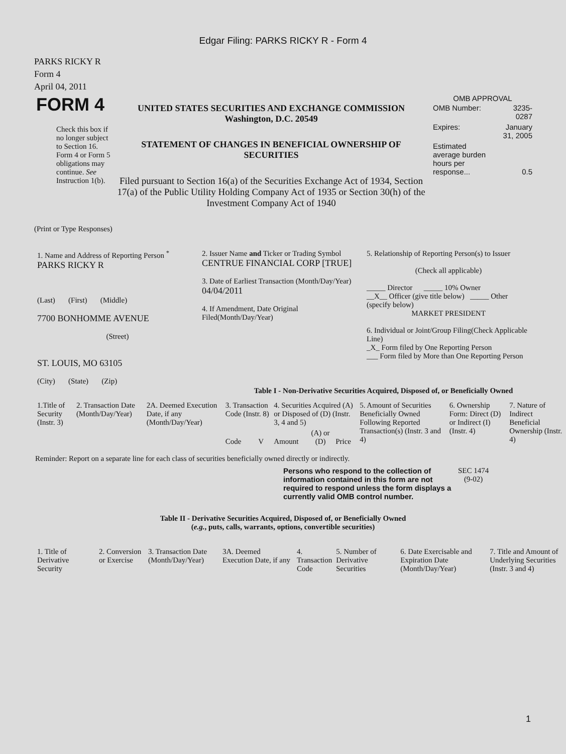Edgar Filing: PARKS RICKY R - Form 4
PARKS RICKY R
Form 4
April 04, 2011
| FORM 4 Check this box if no longer subject to Section 16. Form 4 or Form 5 obligations may continue. See Instruction 1(b). | UNITED STATES SECURITIES AND EXCHANGE COMMISSION Washington, D.C. 20549 STATEMENT OF CHANGES IN BENEFICIAL OWNERSHIP OF SECURITIES Filed pursuant to Section 16(a) of the Securities Exchange Act of 1934, Section 17(a) of the Public Utility Holding Company Act of 1935 or Section 30(h) of the Investment Company Act of 1940 | OMB APPROVAL / OMB Number: / 3235-0287 / / Expires: / January 31, 2005 / / Estimated average burden hours per response... / 0.5 / |
(Print or Type Responses)
| 1. Name and Address of Reporting Person <sup>*</sup> PARKS RICKY R (Last) (First) (Middle) 7700 BONHOMME AVENUE (Street) ST. LOUIS, MO 63105 (City) (State) (Zip) | 2. Issuer Name and Ticker or Trading Symbol CENTRUE FINANCIAL CORP [TRUE] 3. Date of Earliest Transaction (Month/Day/Year) 04/04/2011 4. If Amendment, Date Original Filed(Month/Day/Year) | 5. Relationship of Reporting Person(s) to Issuer (Check all applicable) _____ Director _____ 10% Owner __X__ Officer (give title below) _____ Other (specify below) MARKET PRESIDENT 6. Individual or Joint/Group Filing(Check Applicable Line) _X_ Form filed by One Reporting Person ___ Form filed by More than One Reporting Person |
Table I - Non-Derivative Securities Acquired, Disposed of, or Beneficially Owned
| 1.Title of Security (Instr. 3) | 2. Transaction Date (Month/Day/Year) | 2A. Deemed Execution Date, if any (Month/Day/Year) | 3. Transaction Code (Instr. 8) | | 4. Securities Acquired (A) or Disposed of (D) (Instr. 3, 4 and 5) | | | 5. Amount of Securities Beneficially Owned Following Reported Transaction(s) (Instr. 3 and 4) | 6. Ownership Form: Direct (D) or Indirect (I) (Instr. 4) | 7. Nature of Indirect Beneficial Ownership (Instr. 4) |
| --- | --- | --- | --- | --- | --- | --- | --- | --- | --- | --- |
| | | | Code | V | Amount | (A) or (D) | Price | | | |
Reminder: Report on a separate line for each class of securities beneficially owned directly or indirectly.
| Persons who respond to the collection of information contained in this form are not required to respond unless the form displays a currently valid OMB control number. | SEC 1474 (9-02) |
Table II - Derivative Securities Acquired, Disposed of, or Beneficially Owned
(e.g., puts, calls, warrants, options, convertible securities)
| 1. Title of Derivative Security | 2. Conversion or Exercise | 3. Transaction Date (Month/Day/Year) | 3A. Deemed Execution Date, if any | 4. Transaction Code | 5. Number of Derivative Securities | 6. Date Exercisable and Expiration Date (Month/Day/Year) | 7. Title and Amount of Underlying Securities (Instr. 3 and 4) |
| --- | --- | --- | --- | --- | --- | --- | --- |
1